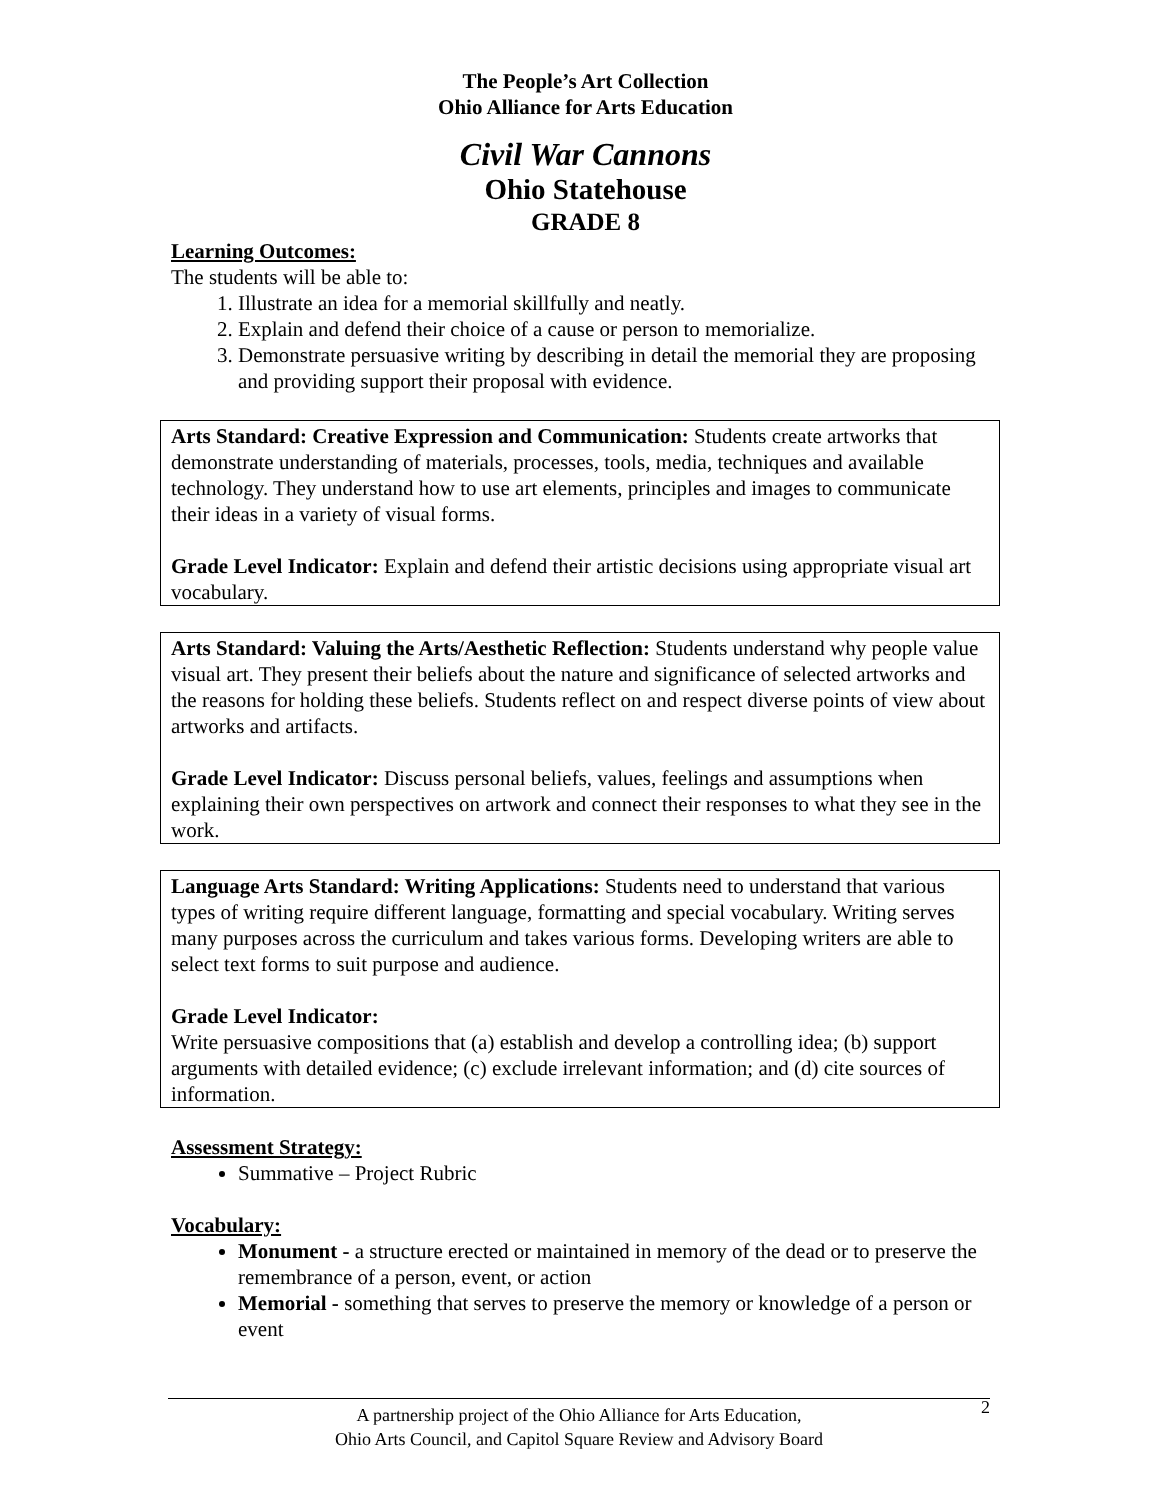The People’s Art Collection
Ohio Alliance for Arts Education
Civil War Cannons
Ohio Statehouse
GRADE 8
Learning Outcomes:
The students will be able to:
1. Illustrate an idea for a memorial skillfully and neatly.
2. Explain and defend their choice of a cause or person to memorialize.
3. Demonstrate persuasive writing by describing in detail the memorial they are proposing and providing support their proposal with evidence.
Arts Standard: Creative Expression and Communication: Students create artworks that demonstrate understanding of materials, processes, tools, media, techniques and available technology. They understand how to use art elements, principles and images to communicate their ideas in a variety of visual forms.
Grade Level Indicator: Explain and defend their artistic decisions using appropriate visual art vocabulary.
Arts Standard: Valuing the Arts/Aesthetic Reflection: Students understand why people value visual art. They present their beliefs about the nature and significance of selected artworks and the reasons for holding these beliefs. Students reflect on and respect diverse points of view about artworks and artifacts.
Grade Level Indicator: Discuss personal beliefs, values, feelings and assumptions when explaining their own perspectives on artwork and connect their responses to what they see in the work.
Language Arts Standard: Writing Applications: Students need to understand that various types of writing require different language, formatting and special vocabulary. Writing serves many purposes across the curriculum and takes various forms. Developing writers are able to select text forms to suit purpose and audience.
Grade Level Indicator:
Write persuasive compositions that (a) establish and develop a controlling idea; (b) support arguments with detailed evidence; (c) exclude irrelevant information; and (d) cite sources of information.
Assessment Strategy:
Summative – Project Rubric
Vocabulary:
Monument - a structure erected or maintained in memory of the dead or to preserve the remembrance of a person, event, or action
Memorial - something that serves to preserve the memory or knowledge of a person or event
A partnership project of the Ohio Alliance for Arts Education,
Ohio Arts Council, and Capitol Square Review and Advisory Board
2